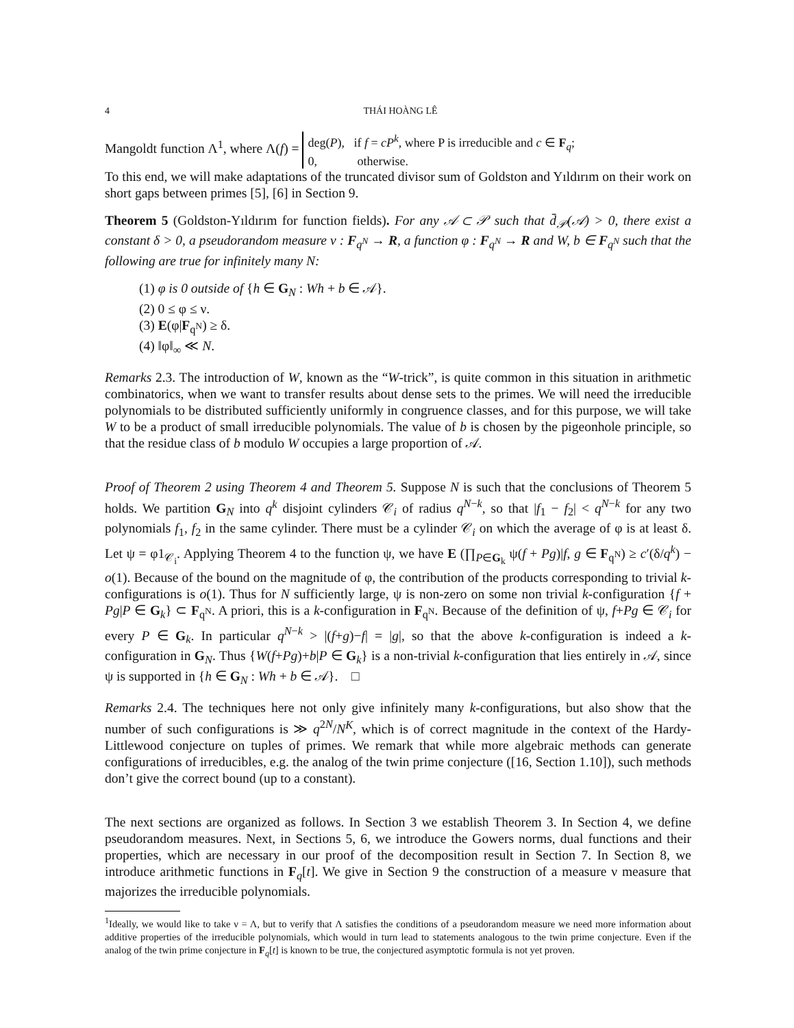4 THÁI HOÀNG LÊ
Mangoldt function Λ<sup>1</sup>, where Λ(f) = deg(P), if f = cP<sup>k</sup>, where P is irreducible and c ∈ F<sub>q</sub>;
0, otherwise.
To this end, we will make adaptations of the truncated divisor sum of Goldston and Yıldırım on their work on short gaps between primes [5], [6] in Section 9.
Theorem 5 (Goldston-Yıldırım for function fields). For any 𝒜 ⊂ 𝒫 such that d̄<sub>𝒫</sub>(𝒜) > 0, there exist a constant δ > 0, a pseudorandom measure ν : F<sub>q<sup>N</sup></sub> → R, a function φ : F<sub>q<sup>N</sup></sub> → R and W, b ∈ F<sub>q<sup>N</sup></sub> such that the following are true for infinitely many N:
(1) φ is 0 outside of {h ∈ G<sub>N</sub> : Wh + b ∈ 𝒜}.
(2) 0 ≤ φ ≤ ν.
(3) E(φ|F<sub>q<sup>N</sup></sub>) ≥ δ.
(4) ‖φ‖<sub>∞</sub> ≪ N.
Remarks 2.3. The introduction of W, known as the “W-trick”, is quite common in this situation in arithmetic combinatorics, when we want to transfer results about dense sets to the primes. We will need the irreducible polynomials to be distributed sufficiently uniformly in congruence classes, and for this purpose, we will take W to be a product of small irreducible polynomials. The value of b is chosen by the pigeonhole principle, so that the residue class of b modulo W occupies a large proportion of 𝒜.
Proof of Theorem 2 using Theorem 4 and Theorem 5. Suppose N is such that the conclusions of Theorem 5 holds. We partition G<sub>N</sub> into q<sup>k</sup> disjoint cylinders 𝒞<sub>i</sub> of radius q<sup>N−k</sup>, so that |f<sub>1</sub> − f<sub>2</sub>| < q<sup>N−k</sup> for any two polynomials f<sub>1</sub>, f<sub>2</sub> in the same cylinder. There must be a cylinder 𝒞<sub>i</sub> on which the average of φ is at least δ. Let ψ = φ1<sub>𝒞<sub>i</sub></sub>. Applying Theorem 4 to the function ψ, we have E (∏<sub>P∈G<sub>k</sub></sub> ψ(f + Pg)|f, g ∈ F<sub>q<sup>N</sup></sub>) ≥ c′(δ/q<sup>k</sup>) − o(1). Because of the bound on the magnitude of φ, the contribution of the products corresponding to trivial k-configurations is o(1). Thus for N sufficiently large, ψ is non-zero on some non trivial k-configuration {f + Pg|P ∈ G<sub>k</sub>} ⊂ F<sub>q<sup>N</sup></sub>. A priori, this is a k-configuration in F<sub>q<sup>N</sup></sub>. Because of the definition of ψ, f+Pg ∈ 𝒞<sub>i</sub> for every P ∈ G<sub>k</sub>. In particular q<sup>N−k</sup> > |(f+g)−f| = |g|, so that the above k-configuration is indeed a k-configuration in G<sub>N</sub>. Thus {W(f+Pg)+b|P ∈ G<sub>k</sub>} is a non-trivial k-configuration that lies entirely in 𝒜, since ψ is supported in {h ∈ G<sub>N</sub> : Wh + b ∈ 𝒜}. □
Remarks 2.4. The techniques here not only give infinitely many k-configurations, but also show that the number of such configurations is ≫ q<sup>2N</sup>/N<sup>K</sup>, which is of correct magnitude in the context of the Hardy-Littlewood conjecture on tuples of primes. We remark that while more algebraic methods can generate configurations of irreducibles, e.g. the analog of the twin prime conjecture ([16, Section 1.10]), such methods don’t give the correct bound (up to a constant).
The next sections are organized as follows. In Section 3 we establish Theorem 3. In Section 4, we define pseudorandom measures. Next, in Sections 5, 6, we introduce the Gowers norms, dual functions and their properties, which are necessary in our proof of the decomposition result in Section 7. In Section 8, we introduce arithmetic functions in F<sub>q</sub>[t]. We give in Section 9 the construction of a measure ν measure that majorizes the irreducible polynomials.
<sup>1</sup> Ideally, we would like to take ν = Λ, but to verify that Λ satisfies the conditions of a pseudorandom measure we need more information about additive properties of the irreducible polynomials, which would in turn lead to statements analogous to the twin prime conjecture. Even if the analog of the twin prime conjecture in F<sub>q</sub>[t] is known to be true, the conjectured asymptotic formula is not yet proven.